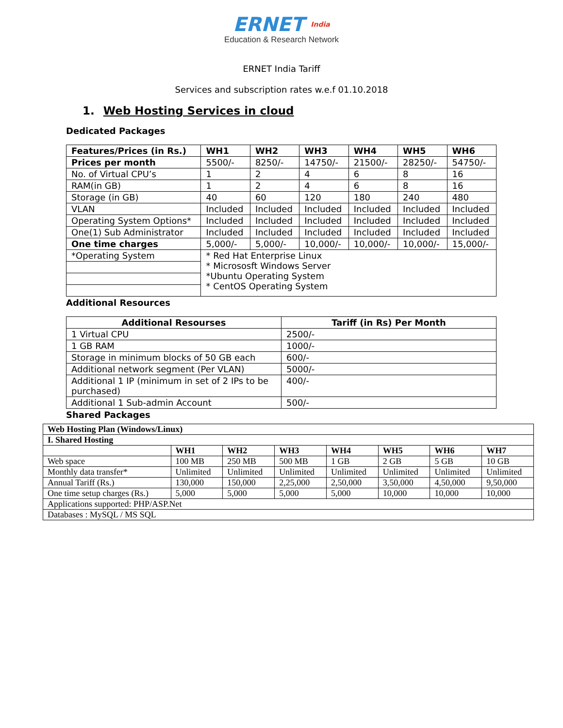ERNET India
Education & Research Network
ERNET India Tariff
Services and subscription rates w.e.f 01.10.2018
1. Web Hosting Services in cloud
Dedicated Packages
| Features/Prices (in Rs.) | WH1 | WH2 | WH3 | WH4 | WH5 | WH6 |
| --- | --- | --- | --- | --- | --- | --- |
| Prices per month | 5500/- | 8250/- | 14750/- | 21500/- | 28250/- | 54750/- |
| No. of Virtual CPU’s | 1 | 2 | 4 | 6 | 8 | 16 |
| RAM(in GB) | 1 | 2 | 4 | 6 | 8 | 16 |
| Storage (in GB) | 40 | 60 | 120 | 180 | 240 | 480 |
| VLAN | Included | Included | Included | Included | Included | Included |
| Operating System Options* | Included | Included | Included | Included | Included | Included |
| One(1) Sub Administrator | Included | Included | Included | Included | Included | Included |
| One time charges | 5,000/- | 5,000/- | 10,000/- | 10,000/- | 10,000/- | 15,000/- |
| *Operating System | * Red Hat Enterprise Linux * Micrososft Windows Server *Ubuntu Operating System * CentOS Operating System | | | | | |
Additional Resources
| Additional Resourses | Tariff (in Rs) Per Month |
| --- | --- |
| 1 Virtual CPU | 2500/- |
| 1 GB RAM | 1000/- |
| Storage in minimum blocks of 50 GB each | 600/- |
| Additional network segment (Per VLAN) | 5000/- |
| Additional 1 IP (minimum in set of 2 IPs to be purchased) | 400/- |
| Additional 1 Sub-admin Account | 500/- |
Shared Packages
| Web Hosting Plan (Windows/Linux) | | | | | | | |
| --- | --- | --- | --- | --- | --- | --- | --- |
| I. Shared Hosting | | | | | | | |
| | WH1 | WH2 | WH3 | WH4 | WH5 | WH6 | WH7 |
| Web space | 100 MB | 250 MB | 500 MB | 1 GB | 2 GB | 5 GB | 10 GB |
| Monthly data transfer* | Unlimited | Unlimited | Unlimited | Unlimited | Unlimited | Unlimited | Unlimited |
| Annual Tariff (Rs.) | 130,000 | 150,000 | 2,25,000 | 2,50,000 | 3,50,000 | 4,50,000 | 9,50,000 |
| One time setup charges (Rs.) | 5,000 | 5,000 | 5,000 | 5,000 | 10,000 | 10,000 | 10,000 |
| Applications supported: PHP/ASP.Net | | | | | | | |
| Databases : MySQL / MS SQL | | | | | | | |